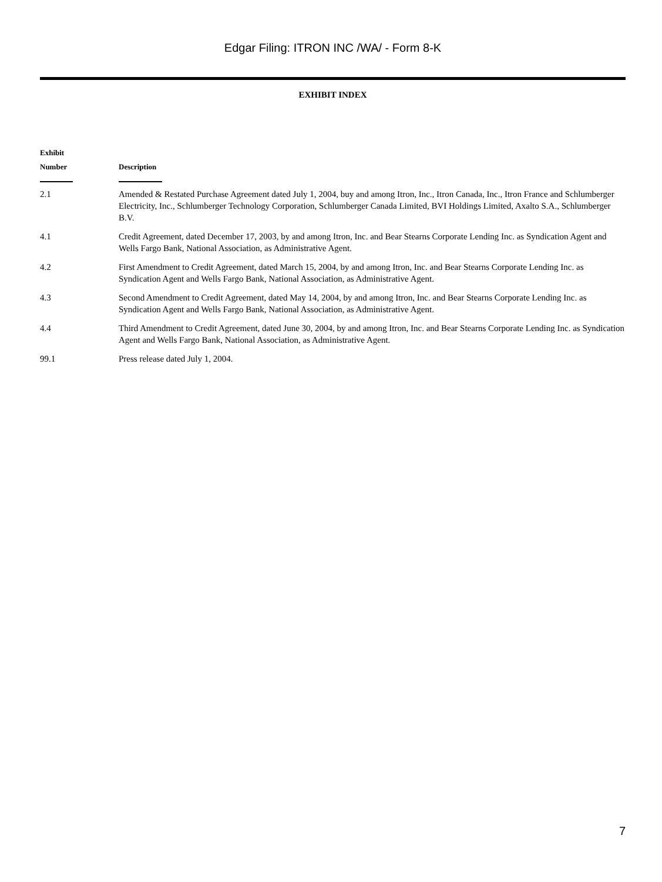Edgar Filing: ITRON INC /WA/ - Form 8-K
EXHIBIT INDEX
| Exhibit Number | Description |
| --- | --- |
| 2.1 | Amended & Restated Purchase Agreement dated July 1, 2004, buy and among Itron, Inc., Itron Canada, Inc., Itron France and Schlumberger Electricity, Inc., Schlumberger Technology Corporation, Schlumberger Canada Limited, BVI Holdings Limited, Axalto S.A., Schlumberger B.V. |
| 4.1 | Credit Agreement, dated December 17, 2003, by and among Itron, Inc. and Bear Stearns Corporate Lending Inc. as Syndication Agent and Wells Fargo Bank, National Association, as Administrative Agent. |
| 4.2 | First Amendment to Credit Agreement, dated March 15, 2004, by and among Itron, Inc. and Bear Stearns Corporate Lending Inc. as Syndication Agent and Wells Fargo Bank, National Association, as Administrative Agent. |
| 4.3 | Second Amendment to Credit Agreement, dated May 14, 2004, by and among Itron, Inc. and Bear Stearns Corporate Lending Inc. as Syndication Agent and Wells Fargo Bank, National Association, as Administrative Agent. |
| 4.4 | Third Amendment to Credit Agreement, dated June 30, 2004, by and among Itron, Inc. and Bear Stearns Corporate Lending Inc. as Syndication Agent and Wells Fargo Bank, National Association, as Administrative Agent. |
| 99.1 | Press release dated July 1, 2004. |
7